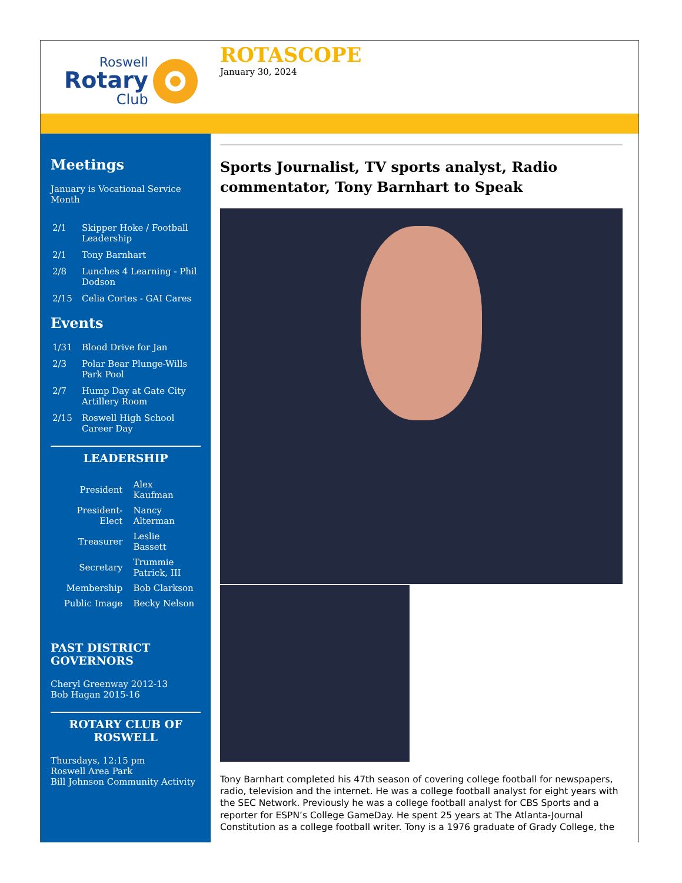Roswell
Rotary
Club
ROTASCOPE
January 30, 2024
Meetings
January is Vocational Service Month
2/1 Skipper Hoke / Football Leadership
2/1 Tony Barnhart
2/8 Lunches 4 Learning - Phil Dodson
2/15 Celia Cortes - GAI Cares
Events
1/31 Blood Drive for Jan
2/3 Polar Bear Plunge-Wills Park Pool
2/7 Hump Day at Gate City Artillery Room
2/15 Roswell High School Career Day
LEADERSHIP
| President | Alex Kaufman |
| President-Elect | Nancy Alterman |
| Treasurer | Leslie Bassett |
| Secretary | Trummie Patrick, III |
| Membership | Bob Clarkson |
| Public Image | Becky Nelson |
PAST DISTRICT GOVERNORS
Cheryl Greenway 2012-13
Bob Hagan 2015-16
ROTARY CLUB OF ROSWELL
Thursdays, 12:15 pm
Roswell Area Park
Bill Johnson Community Activity
Sports Journalist, TV sports analyst, Radio commentator, Tony Barnhart to Speak
Tony Barnhart completed his 47th season of covering college football for newspapers, radio, television and the internet. He was a college football analyst for eight years with the SEC Network. Previously he was a college football analyst for CBS Sports and a reporter for ESPN’s College GameDay. He spent 25 years at The Atlanta-Journal Constitution as a college football writer. Tony is a 1976 graduate of Grady College, the